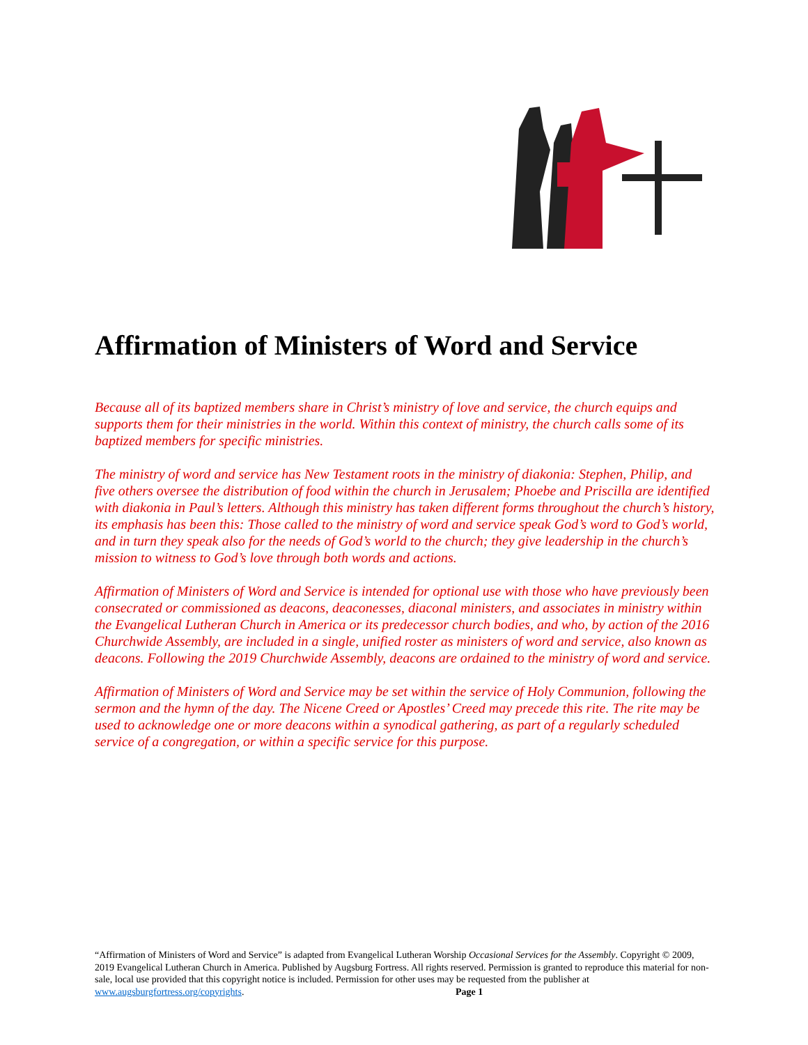Affirmation of Ministers of Word and Service
Because all of its baptized members share in Christ’s ministry of love and service, the church equips and supports them for their ministries in the world. Within this context of ministry, the church calls some of its baptized members for specific ministries.
The ministry of word and service has New Testament roots in the ministry of diakonia: Stephen, Philip, and five others oversee the distribution of food within the church in Jerusalem; Phoebe and Priscilla are identified with diakonia in Paul’s letters. Although this ministry has taken different forms throughout the church’s history, its emphasis has been this: Those called to the ministry of word and service speak God’s word to God’s world, and in turn they speak also for the needs of God’s world to the church; they give leadership in the church’s mission to witness to God’s love through both words and actions.
Affirmation of Ministers of Word and Service is intended for optional use with those who have previously been consecrated or commissioned as deacons, deaconesses, diaconal ministers, and associates in ministry within the Evangelical Lutheran Church in America or its predecessor church bodies, and who, by action of the 2016 Churchwide Assembly, are included in a single, unified roster as ministers of word and service, also known as deacons. Following the 2019 Churchwide Assembly, deacons are ordained to the ministry of word and service.
Affirmation of Ministers of Word and Service may be set within the service of Holy Communion, following the sermon and the hymn of the day. The Nicene Creed or Apostles’ Creed may precede this rite. The rite may be used to acknowledge one or more deacons within a synodical gathering, as part of a regularly scheduled service of a congregation, or within a specific service for this purpose.
“Affirmation of Ministers of Word and Service” is adapted from Evangelical Lutheran Worship Occasional Services for the Assembly. Copyright © 2009, 2019 Evangelical Lutheran Church in America. Published by Augsburg Fortress. All rights reserved. Permission is granted to reproduce this material for non-sale, local use provided that this copyright notice is included. Permission for other uses may be requested from the publisher at www.augsburgfortress.org/copyrights. Page 1